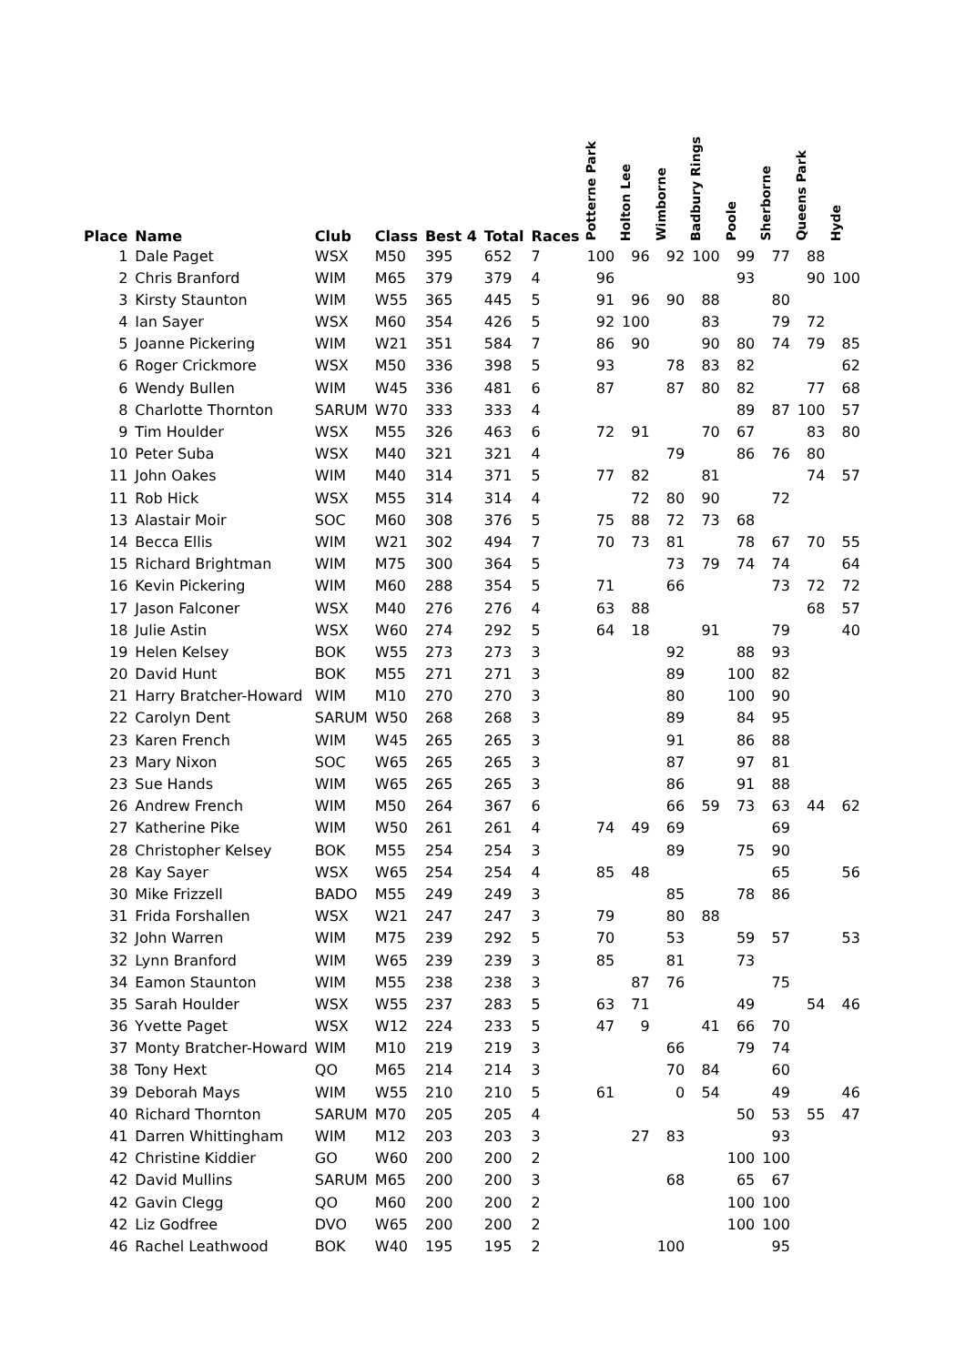| Place | Name | Club | Class | Best 4 | Total | Races | Potterne Park | Holton Lee | Wimborne | Badbury Rings | Poole | Sherborne | Queens Park | Hyde |
| --- | --- | --- | --- | --- | --- | --- | --- | --- | --- | --- | --- | --- | --- | --- |
| 1 | Dale Paget | WSX | M50 | 395 | 652 | 7 | 100 | 96 | 92 | 100 | 99 | 77 | 88 | |
| 2 | Chris Branford | WIM | M65 | 379 | 379 | 4 | 96 | | | | 93 | | 90 | 100 |
| 3 | Kirsty Staunton | WIM | W55 | 365 | 445 | 5 | 91 | 96 | 90 | 88 | | 80 | | |
| 4 | Ian Sayer | WSX | M60 | 354 | 426 | 5 | 92 | 100 | | 83 | | 79 | 72 | |
| 5 | Joanne Pickering | WIM | W21 | 351 | 584 | 7 | 86 | 90 | | 90 | 80 | 74 | 79 | 85 |
| 6 | Roger Crickmore | WSX | M50 | 336 | 398 | 5 | 93 | | 78 | 83 | 82 | | | 62 |
| 6 | Wendy Bullen | WIM | W45 | 336 | 481 | 6 | 87 | | 87 | 80 | 82 | | 77 | 68 |
| 8 | Charlotte Thornton | SARUM | W70 | 333 | 333 | 4 | | | | | 89 | 87 | 100 | 57 |
| 9 | Tim Houlder | WSX | M55 | 326 | 463 | 6 | 72 | 91 | | 70 | 67 | | 83 | 80 |
| 10 | Peter Suba | WSX | M40 | 321 | 321 | 4 | | | 79 | | 86 | 76 | 80 | |
| 11 | John Oakes | WIM | M40 | 314 | 371 | 5 | 77 | 82 | | 81 | | | 74 | 57 |
| 11 | Rob Hick | WSX | M55 | 314 | 314 | 4 | | 72 | 80 | 90 | | 72 | | |
| 13 | Alastair Moir | SOC | M60 | 308 | 376 | 5 | 75 | 88 | 72 | 73 | 68 | | | |
| 14 | Becca Ellis | WIM | W21 | 302 | 494 | 7 | 70 | 73 | 81 | | 78 | 67 | 70 | 55 |
| 15 | Richard Brightman | WIM | M75 | 300 | 364 | 5 | | | 73 | 79 | 74 | 74 | | 64 |
| 16 | Kevin Pickering | WIM | M60 | 288 | 354 | 5 | 71 | | 66 | | | 73 | 72 | 72 |
| 17 | Jason Falconer | WSX | M40 | 276 | 276 | 4 | 63 | 88 | | | | | 68 | 57 |
| 18 | Julie Astin | WSX | W60 | 274 | 292 | 5 | 64 | 18 | | 91 | | 79 | | 40 |
| 19 | Helen Kelsey | BOK | W55 | 273 | 273 | 3 | | | 92 | | 88 | 93 | | |
| 20 | David Hunt | BOK | M55 | 271 | 271 | 3 | | | 89 | | 100 | 82 | | |
| 21 | Harry Bratcher-Howard | WIM | M10 | 270 | 270 | 3 | | | 80 | | 100 | 90 | | |
| 22 | Carolyn Dent | SARUM | W50 | 268 | 268 | 3 | | | 89 | | 84 | 95 | | |
| 23 | Karen French | WIM | W45 | 265 | 265 | 3 | | | 91 | | 86 | 88 | | |
| 23 | Mary Nixon | SOC | W65 | 265 | 265 | 3 | | | 87 | | 97 | 81 | | |
| 23 | Sue Hands | WIM | W65 | 265 | 265 | 3 | | | 86 | | 91 | 88 | | |
| 26 | Andrew French | WIM | M50 | 264 | 367 | 6 | | | 66 | 59 | 73 | 63 | 44 | 62 |
| 27 | Katherine Pike | WIM | W50 | 261 | 261 | 4 | 74 | 49 | 69 | | | 69 | | |
| 28 | Christopher Kelsey | BOK | M55 | 254 | 254 | 3 | | | 89 | | 75 | 90 | | |
| 28 | Kay Sayer | WSX | W65 | 254 | 254 | 4 | 85 | 48 | | | | 65 | | 56 |
| 30 | Mike Frizzell | BADO | M55 | 249 | 249 | 3 | | | 85 | | 78 | 86 | | |
| 31 | Frida Forshallen | WSX | W21 | 247 | 247 | 3 | 79 | | 80 | 88 | | | | |
| 32 | John Warren | WIM | M75 | 239 | 292 | 5 | 70 | | 53 | | 59 | 57 | | 53 |
| 32 | Lynn Branford | WIM | W65 | 239 | 239 | 3 | 85 | | 81 | | 73 | | | |
| 34 | Eamon Staunton | WIM | M55 | 238 | 238 | 3 | | 87 | 76 | | | 75 | | |
| 35 | Sarah Houlder | WSX | W55 | 237 | 283 | 5 | 63 | 71 | | | 49 | | 54 | 46 |
| 36 | Yvette Paget | WSX | W12 | 224 | 233 | 5 | 47 | 9 | | 41 | 66 | 70 | | |
| 37 | Monty Bratcher-Howard | WIM | M10 | 219 | 219 | 3 | | | 66 | | 79 | 74 | | |
| 38 | Tony Hext | QO | M65 | 214 | 214 | 3 | | | 70 | 84 | | 60 | | |
| 39 | Deborah Mays | WIM | W55 | 210 | 210 | 5 | 61 | | 0 | 54 | | 49 | | 46 |
| 40 | Richard Thornton | SARUM | M70 | 205 | 205 | 4 | | | | | 50 | 53 | 55 | 47 |
| 41 | Darren Whittingham | WIM | M12 | 203 | 203 | 3 | | 27 | 83 | | | 93 | | |
| 42 | Christine Kiddier | GO | W60 | 200 | 200 | 2 | | | | | 100 | 100 | | |
| 42 | David Mullins | SARUM | M65 | 200 | 200 | 3 | | | 68 | | 65 | 67 | | |
| 42 | Gavin Clegg | QO | M60 | 200 | 200 | 2 | | | | | 100 | 100 | | |
| 42 | Liz Godfree | DVO | W65 | 200 | 200 | 2 | | | | | 100 | 100 | | |
| 46 | Rachel Leathwood | BOK | W40 | 195 | 195 | 2 | | | 100 | | | 95 | | |